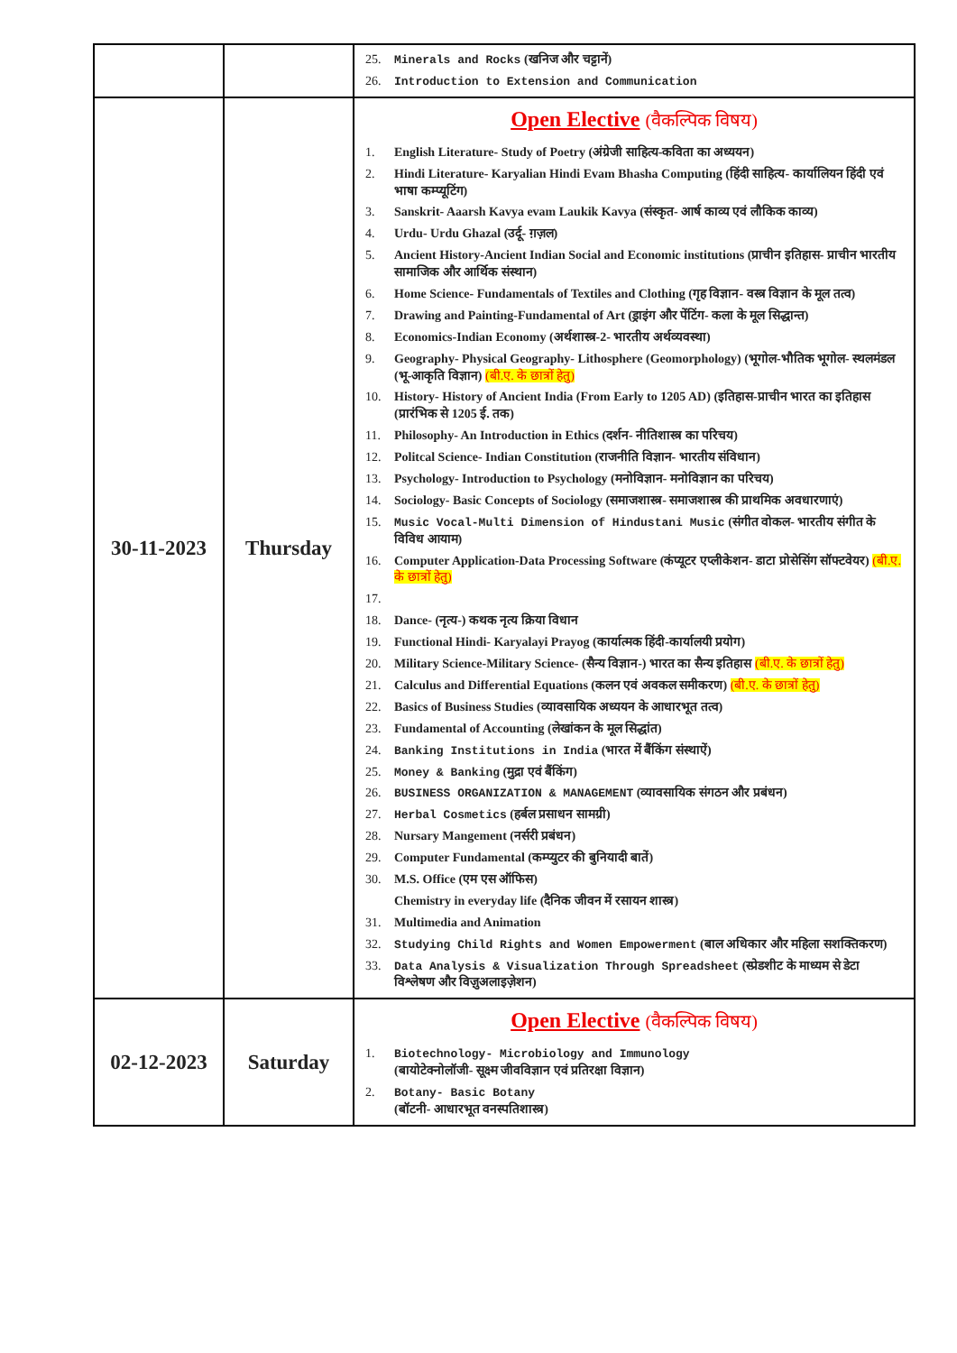| | | 25. Minerals and Rocks (खनिज और चट्टानें) 26. Introduction to Extension and Communication |
| 30-11-2023 | Thursday | Open Elective (वैकल्पिक विषय) 1. English Literature- Study of Poetry (अंग्रेजी साहित्य-कविता का अध्ययन) 2. Hindi Literature- Karyalian Hindi Evam Bhasha Computing (हिंदी साहित्य- कार्यालियन हिंदी एवं भाषा कम्प्यूटिंग) 3. Sanskrit- Aaarsh Kavya evam Laukik Kavya (संस्कृत- आर्ष काव्य एवं लौकिक काव्य) 4. Urdu- Urdu Ghazal (उर्दू- ग़ज़ल) 5. Ancient History-Ancient Indian Social and Economic institutions (प्राचीन इतिहास- प्राचीन भारतीय सामाजिक और आर्थिक संस्थान) 6. Home Science- Fundamentals of Textiles and Clothing (गृह विज्ञान- वस्त्र विज्ञान के मूल तत्व) 7. Drawing and Painting-Fundamental of Art (ड्राइंग और पेंटिंग- कला के मूल सिद्धान्त) 8. Economics-Indian Economy (अर्थशास्त्र-2- भारतीय अर्थव्यवस्था) 9. Geography- Physical Geography- Lithosphere (Geomorphology) (भूगोल-भौतिक भूगोल- स्थलमंडल (भू-आकृति विज्ञान) (बी.ए. के छात्रों हेतु) 10. History- History of Ancient India (From Early to 1205 AD) (इतिहास-प्राचीन भारत का इतिहास (प्रारंभिक से 1205 ई. तक) 11. Philosophy- An Introduction in Ethics (दर्शन- नीतिशास्त्र का परिचय) 12. Politcal Science- Indian Constitution (राजनीति विज्ञान- भारतीय संविधान) 13. Psychology- Introduction to Psychology (मनोविज्ञान- मनोविज्ञान का परिचय) 14. Sociology- Basic Concepts of Sociology (समाजशास्त्र- समाजशास्त्र की प्राथमिक अवधारणाएं) 15. Music Vocal-Multi Dimension of Hindustani Music (संगीत वोकल- भारतीय संगीत के विविध आयाम) 16. Computer Application-Data Processing Software (कंप्यूटर एप्लीकेशन- डाटा प्रोसेसिंग सॉफ्टवेयर) (बी.ए. के छात्रों हेतु) 17. 18. Dance- (नृत्य-) कथक नृत्य क्रिया विधान 19. Functional Hindi- Karyalayi Prayog (कार्यात्मक हिंदी-कार्यालयी प्रयोग) 20. Military Science-Military Science- (सैन्य विज्ञान-) भारत का सैन्य इतिहास (बी.ए. के छात्रों हेतु) 21. Calculus and Differential Equations (कलन एवं अवकल समीकरण) (बी.ए. के छात्रों हेतु) 22. Basics of Business Studies (व्यावसायिक अध्ययन के आधारभूत तत्व) 23. Fundamental of Accounting (लेखांकन के मूल सिद्धांत) 24. Banking Institutions in India (भारत में बैंकिंग संस्थाऐं) 25. Money & Banking (मुद्रा एवं बैंकिंग) 26. BUSINESS ORGANIZATION & MANAGEMENT (व्यावसायिक संगठन और प्रबंधन) 27. Herbal Cosmetics (हर्बल प्रसाधन सामग्री) 28. Nursary Mangement (नर्सरी प्रबंधन) 29. Computer Fundamental (कम्प्युटर की बुनियादी बातें) 30. M.S. Office (एम एस ऑफिस) Chemistry in everyday life (दैनिक जीवन में रसायन शास्त्र) 31. Multimedia and Animation 32. Studying Child Rights and Women Empowerment (बाल अधिकार और महिला सशक्तिकरण) 33. Data Analysis & Visualization Through Spreadsheet (स्प्रेडशीट के माध्यम से डेटा विश्लेषण और विज़ुअलाइज़ेशन) |
| 02-12-2023 | Saturday | Open Elective (वैकल्पिक विषय) 1. Biotechnology- Microbiology and Immunology (बायोटेक्नोलॉजी- सूक्ष्म जीवविज्ञान एवं प्रतिरक्षा विज्ञान) 2. Botany- Basic Botany (बॉटनी- आधारभूत वनस्पतिशास्त्र) |